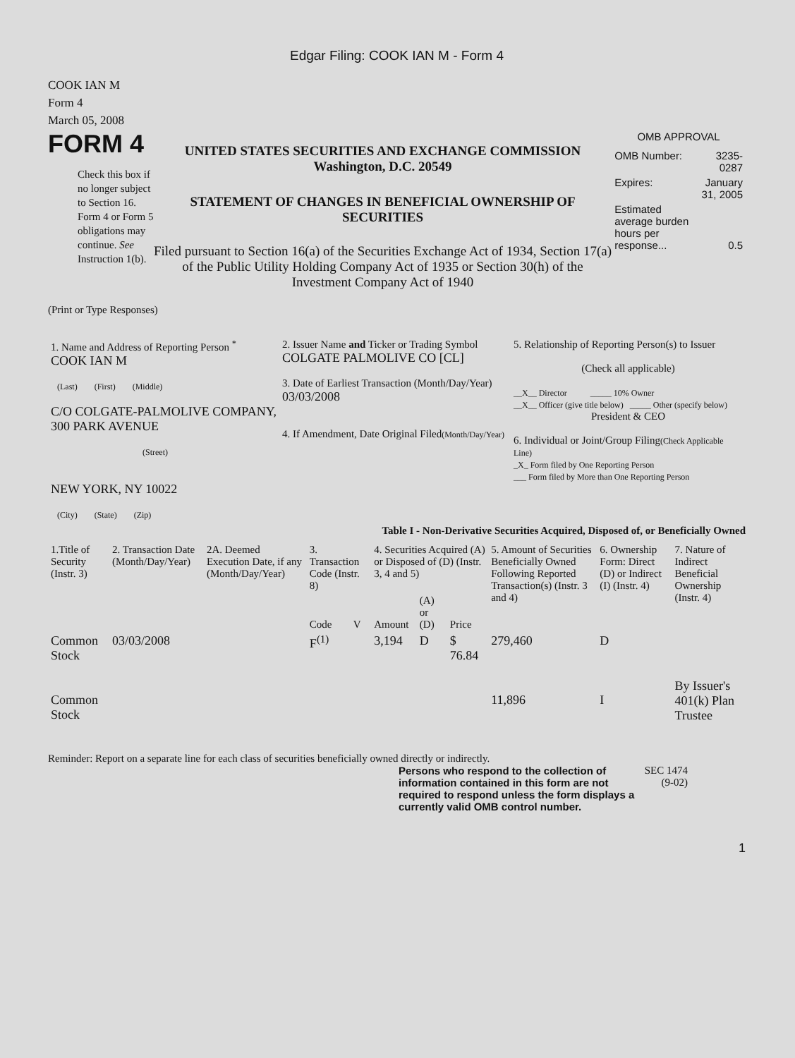Edgar Filing: COOK IAN M - Form 4
COOK IAN M
Form 4
March 05, 2008
FORM 4
Check this box if no longer subject to Section 16. Form 4 or Form 5 obligations may continue. See Instruction 1(b).
UNITED STATES SECURITIES AND EXCHANGE COMMISSION
Washington, D.C. 20549
STATEMENT OF CHANGES IN BENEFICIAL OWNERSHIP OF SECURITIES
Filed pursuant to Section 16(a) of the Securities Exchange Act of 1934, Section 17(a) of the Public Utility Holding Company Act of 1935 or Section 30(h) of the Investment Company Act of 1940
OMB APPROVAL
| OMB Number: | 3235-0287 |
| Expires: | January 31, 2005 |
| Estimated average burden hours per response... | 0.5 |
(Print or Type Responses)
| 1. Name and Address of Reporting Person <sup>*</sup> COOK IAN M (Last) (First) (Middle) C/O COLGATE-PALMOLIVE COMPANY, 300 PARK AVENUE (Street) NEW YORK, NY 10022 (City) (State) (Zip) | 2. Issuer Name and Ticker or Trading Symbol COLGATE PALMOLIVE CO [CL] 3. Date of Earliest Transaction (Month/Day/Year) 03/03/2008 4. If Amendment, Date Original Filed (Month/Day/Year) | 5. Relationship of Reporting Person(s) to Issuer (Check all applicable) __X__ Director _____ 10% Owner __X__ Officer (give title below) _____ Other (specify below) President & CEO 6. Individual or Joint/Group Filing (Check Applicable Line) _X_ Form filed by One Reporting Person ___ Form filed by More than One Reporting Person |
Table I - Non-Derivative Securities Acquired, Disposed of, or Beneficially Owned
| 1.Title of Security (Instr. 3) | 2. Transaction Date (Month/Day/Year) | 2A. Deemed Execution Date, if any (Month/Day/Year) | 3. Transaction Code (Instr. 8) | | 4. Securities Acquired (A) or Disposed of (D) (Instr. 3, 4 and 5) | | | 5. Amount of Securities Beneficially Owned Following Reported Transaction(s) (Instr. 3 and 4) | 6. Ownership Form: Direct (D) or Indirect (I) (Instr. 4) | 7. Nature of Indirect Beneficial Ownership (Instr. 4) |
| --- | --- | --- | --- | --- | --- | --- | --- | --- | --- | --- |
| | | | Code | V | Amount | (A) or (D) | Price | | | |
| Common Stock | 03/03/2008 | | F<sup>(1)</sup> | | 3,194 | D | $ 76.84 | 279,460 | D | |
| Common Stock | | | | | | | | 11,896 | I | By Issuer's 401(k) Plan Trustee |
Reminder: Report on a separate line for each class of securities beneficially owned directly or indirectly.
Persons who respond to the collection of information contained in this form are not required to respond unless the form displays a currently valid OMB control number.
SEC 1474 (9-02)
1